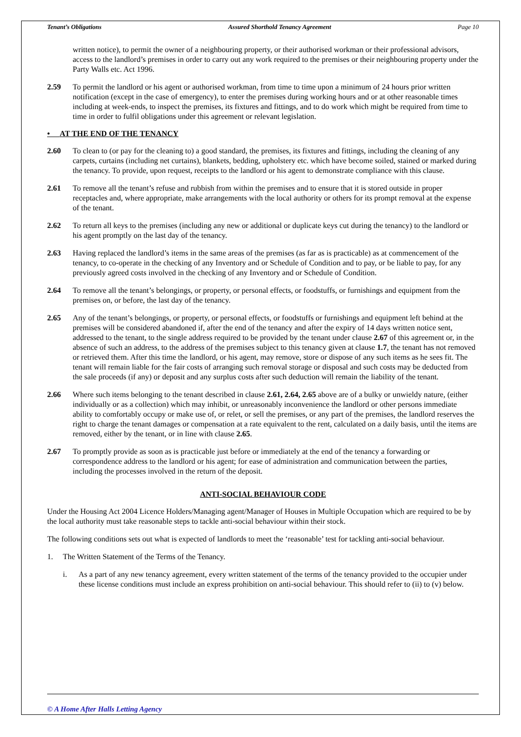Tenant’s Obligations Assured Shorthold Tenancy Agreement Page 10
written notice), to permit the owner of a neighbouring property, or their authorised workman or their professional advisors, access to the landlord’s premises in order to carry out any work required to the premises or their neighbouring property under the Party Walls etc. Act 1996.
2.59 To permit the landlord or his agent or authorised workman, from time to time upon a minimum of 24 hours prior written notification (except in the case of emergency), to enter the premises during working hours and or at other reasonable times including at week-ends, to inspect the premises, its fixtures and fittings, and to do work which might be required from time to time in order to fulfil obligations under this agreement or relevant legislation.
• AT THE END OF THE TENANCY
2.60 To clean to (or pay for the cleaning to) a good standard, the premises, its fixtures and fittings, including the cleaning of any carpets, curtains (including net curtains), blankets, bedding, upholstery etc. which have become soiled, stained or marked during the tenancy. To provide, upon request, receipts to the landlord or his agent to demonstrate compliance with this clause.
2.61 To remove all the tenant’s refuse and rubbish from within the premises and to ensure that it is stored outside in proper receptacles and, where appropriate, make arrangements with the local authority or others for its prompt removal at the expense of the tenant.
2.62 To return all keys to the premises (including any new or additional or duplicate keys cut during the tenancy) to the landlord or his agent promptly on the last day of the tenancy.
2.63 Having replaced the landlord’s items in the same areas of the premises (as far as is practicable) as at commencement of the tenancy, to co-operate in the checking of any Inventory and or Schedule of Condition and to pay, or be liable to pay, for any previously agreed costs involved in the checking of any Inventory and or Schedule of Condition.
2.64 To remove all the tenant’s belongings, or property, or personal effects, or foodstuffs, or furnishings and equipment from the premises on, or before, the last day of the tenancy.
2.65 Any of the tenant’s belongings, or property, or personal effects, or foodstuffs or furnishings and equipment left behind at the premises will be considered abandoned if, after the end of the tenancy and after the expiry of 14 days written notice sent, addressed to the tenant, to the single address required to be provided by the tenant under clause 2.67 of this agreement or, in the absence of such an address, to the address of the premises subject to this tenancy given at clause 1.7, the tenant has not removed or retrieved them. After this time the landlord, or his agent, may remove, store or dispose of any such items as he sees fit. The tenant will remain liable for the fair costs of arranging such removal storage or disposal and such costs may be deducted from the sale proceeds (if any) or deposit and any surplus costs after such deduction will remain the liability of the tenant.
2.66 Where such items belonging to the tenant described in clause 2.61, 2.64, 2.65 above are of a bulky or unwieldy nature, (either individually or as a collection) which may inhibit, or unreasonably inconvenience the landlord or other persons immediate ability to comfortably occupy or make use of, or relet, or sell the premises, or any part of the premises, the landlord reserves the right to charge the tenant damages or compensation at a rate equivalent to the rent, calculated on a daily basis, until the items are removed, either by the tenant, or in line with clause 2.65.
2.67 To promptly provide as soon as is practicable just before or immediately at the end of the tenancy a forwarding or correspondence address to the landlord or his agent; for ease of administration and communication between the parties, including the processes involved in the return of the deposit.
ANTI-SOCIAL BEHAVIOUR CODE
Under the Housing Act 2004 Licence Holders/Managing agent/Manager of Houses in Multiple Occupation which are required to be by the local authority must take reasonable steps to tackle anti-social behaviour within their stock.
The following conditions sets out what is expected of landlords to meet the ‘reasonable’ test for tackling anti-social behaviour.
1. The Written Statement of the Terms of the Tenancy.
i. As a part of any new tenancy agreement, every written statement of the terms of the tenancy provided to the occupier under these license conditions must include an express prohibition on anti-social behaviour. This should refer to (ii) to (v) below.
© A Home After Halls Letting Agency